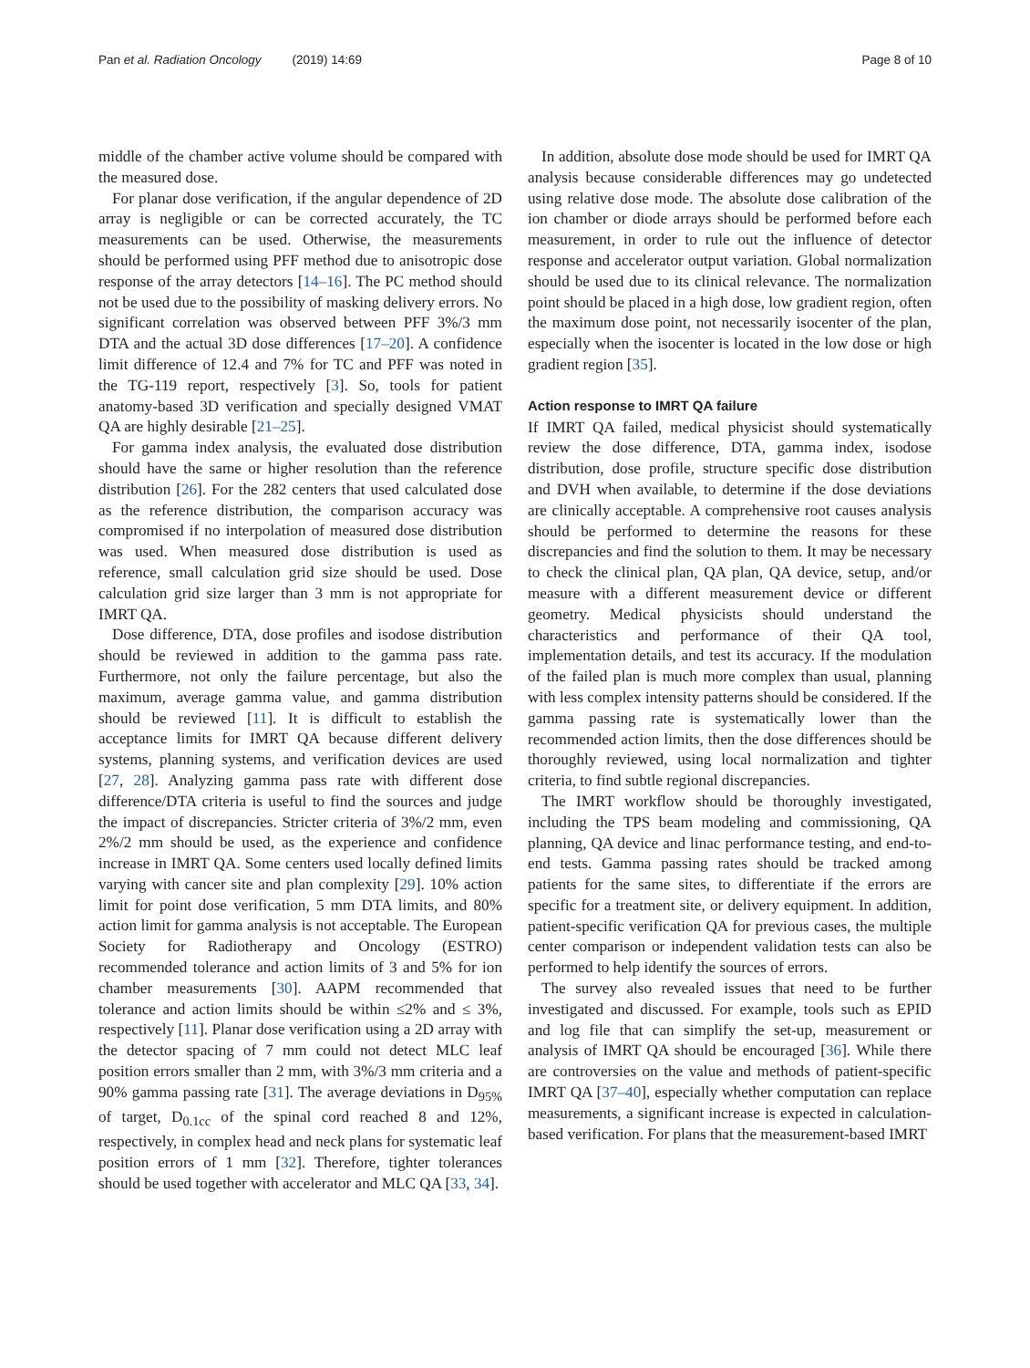Pan et al. Radiation Oncology (2019) 14:69 Page 8 of 10
middle of the chamber active volume should be compared with the measured dose.
For planar dose verification, if the angular dependence of 2D array is negligible or can be corrected accurately, the TC measurements can be used. Otherwise, the measurements should be performed using PFF method due to anisotropic dose response of the array detectors [14–16]. The PC method should not be used due to the possibility of masking delivery errors. No significant correlation was observed between PFF 3%/3 mm DTA and the actual 3D dose differences [17–20]. A confidence limit difference of 12.4 and 7% for TC and PFF was noted in the TG-119 report, respectively [3]. So, tools for patient anatomy-based 3D verification and specially designed VMAT QA are highly desirable [21–25].
For gamma index analysis, the evaluated dose distribution should have the same or higher resolution than the reference distribution [26]. For the 282 centers that used calculated dose as the reference distribution, the comparison accuracy was compromised if no interpolation of measured dose distribution was used. When measured dose distribution is used as reference, small calculation grid size should be used. Dose calculation grid size larger than 3 mm is not appropriate for IMRT QA.
Dose difference, DTA, dose profiles and isodose distribution should be reviewed in addition to the gamma pass rate. Furthermore, not only the failure percentage, but also the maximum, average gamma value, and gamma distribution should be reviewed [11]. It is difficult to establish the acceptance limits for IMRT QA because different delivery systems, planning systems, and verification devices are used [27, 28]. Analyzing gamma pass rate with different dose difference/DTA criteria is useful to find the sources and judge the impact of discrepancies. Stricter criteria of 3%/2 mm, even 2%/2 mm should be used, as the experience and confidence increase in IMRT QA. Some centers used locally defined limits varying with cancer site and plan complexity [29]. 10% action limit for point dose verification, 5 mm DTA limits, and 80% action limit for gamma analysis is not acceptable. The European Society for Radiotherapy and Oncology (ESTRO) recommended tolerance and action limits of 3 and 5% for ion chamber measurements [30]. AAPM recommended that tolerance and action limits should be within ≤2% and ≤ 3%, respectively [11]. Planar dose verification using a 2D array with the detector spacing of 7 mm could not detect MLC leaf position errors smaller than 2 mm, with 3%/3 mm criteria and a 90% gamma passing rate [31]. The average deviations in D<sub>95%</sub> of target, D<sub>0.1cc</sub> of the spinal cord reached 8 and 12%, respectively, in complex head and neck plans for systematic leaf position errors of 1 mm [32]. Therefore, tighter tolerances should be used together with accelerator and MLC QA [33, 34].
In addition, absolute dose mode should be used for IMRT QA analysis because considerable differences may go undetected using relative dose mode. The absolute dose calibration of the ion chamber or diode arrays should be performed before each measurement, in order to rule out the influence of detector response and accelerator output variation. Global normalization should be used due to its clinical relevance. The normalization point should be placed in a high dose, low gradient region, often the maximum dose point, not necessarily isocenter of the plan, especially when the isocenter is located in the low dose or high gradient region [35].
Action response to IMRT QA failure
If IMRT QA failed, medical physicist should systematically review the dose difference, DTA, gamma index, isodose distribution, dose profile, structure specific dose distribution and DVH when available, to determine if the dose deviations are clinically acceptable. A comprehensive root causes analysis should be performed to determine the reasons for these discrepancies and find the solution to them. It may be necessary to check the clinical plan, QA plan, QA device, setup, and/or measure with a different measurement device or different geometry. Medical physicists should understand the characteristics and performance of their QA tool, implementation details, and test its accuracy. If the modulation of the failed plan is much more complex than usual, planning with less complex intensity patterns should be considered. If the gamma passing rate is systematically lower than the recommended action limits, then the dose differences should be thoroughly reviewed, using local normalization and tighter criteria, to find subtle regional discrepancies.
The IMRT workflow should be thoroughly investigated, including the TPS beam modeling and commissioning, QA planning, QA device and linac performance testing, and end-to-end tests. Gamma passing rates should be tracked among patients for the same sites, to differentiate if the errors are specific for a treatment site, or delivery equipment. In addition, patient-specific verification QA for previous cases, the multiple center comparison or independent validation tests can also be performed to help identify the sources of errors.
The survey also revealed issues that need to be further investigated and discussed. For example, tools such as EPID and log file that can simplify the set-up, measurement or analysis of IMRT QA should be encouraged [36]. While there are controversies on the value and methods of patient-specific IMRT QA [37–40], especially whether computation can replace measurements, a significant increase is expected in calculation-based verification. For plans that the measurement-based IMRT